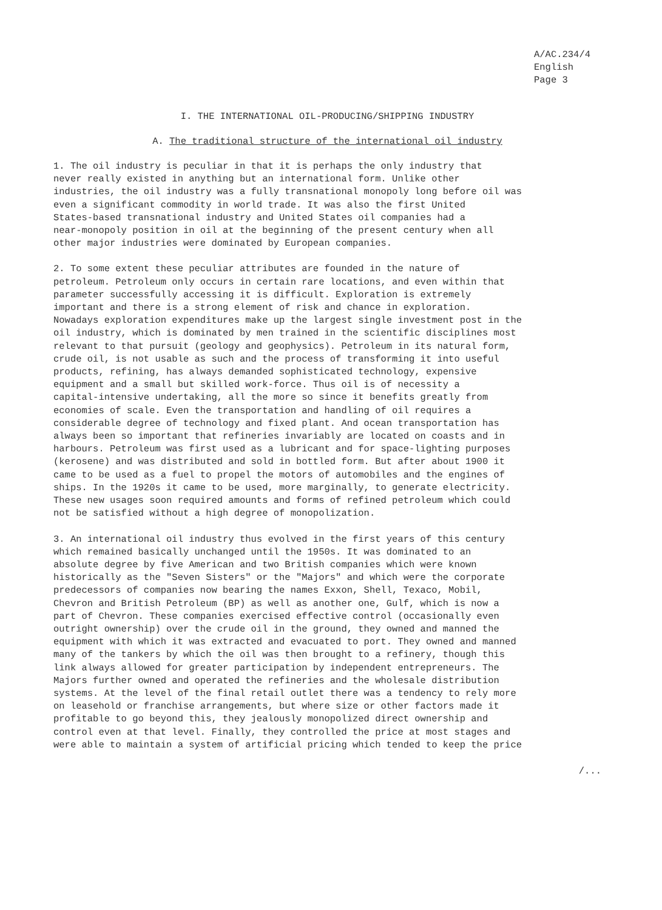A/AC.234/4
English
Page 3
I. THE INTERNATIONAL OIL-PRODUCING/SHIPPING INDUSTRY
A. The traditional structure of the international oil industry
1. The oil industry is peculiar in that it is perhaps the only industry that never really existed in anything but an international form. Unlike other industries, the oil industry was a fully transnational monopoly long before oil was even a significant commodity in world trade. It was also the first United States-based transnational industry and United States oil companies had a near-monopoly position in oil at the beginning of the present century when all other major industries were dominated by European companies.
2. To some extent these peculiar attributes are founded in the nature of petroleum. Petroleum only occurs in certain rare locations, and even within that parameter successfully accessing it is difficult. Exploration is extremely important and there is a strong element of risk and chance in exploration. Nowadays exploration expenditures make up the largest single investment post in the oil industry, which is dominated by men trained in the scientific disciplines most relevant to that pursuit (geology and geophysics). Petroleum in its natural form, crude oil, is not usable as such and the process of transforming it into useful products, refining, has always demanded sophisticated technology, expensive equipment and a small but skilled work-force. Thus oil is of necessity a capital-intensive undertaking, all the more so since it benefits greatly from economies of scale. Even the transportation and handling of oil requires a considerable degree of technology and fixed plant. And ocean transportation has always been so important that refineries invariably are located on coasts and in harbours. Petroleum was first used as a lubricant and for space-lighting purposes (kerosene) and was distributed and sold in bottled form. But after about 1900 it came to be used as a fuel to propel the motors of automobiles and the engines of ships. In the 1920s it came to be used, more marginally, to generate electricity. These new usages soon required amounts and forms of refined petroleum which could not be satisfied without a high degree of monopolization.
3. An international oil industry thus evolved in the first years of this century which remained basically unchanged until the 1950s. It was dominated to an absolute degree by five American and two British companies which were known historically as the "Seven Sisters" or the "Majors" and which were the corporate predecessors of companies now bearing the names Exxon, Shell, Texaco, Mobil, Chevron and British Petroleum (BP) as well as another one, Gulf, which is now a part of Chevron. These companies exercised effective control (occasionally even outright ownership) over the crude oil in the ground, they owned and manned the equipment with which it was extracted and evacuated to port. They owned and manned many of the tankers by which the oil was then brought to a refinery, though this link always allowed for greater participation by independent entrepreneurs. The Majors further owned and operated the refineries and the wholesale distribution systems. At the level of the final retail outlet there was a tendency to rely more on leasehold or franchise arrangements, but where size or other factors made it profitable to go beyond this, they jealously monopolized direct ownership and control even at that level. Finally, they controlled the price at most stages and were able to maintain a system of artificial pricing which tended to keep the price
/...